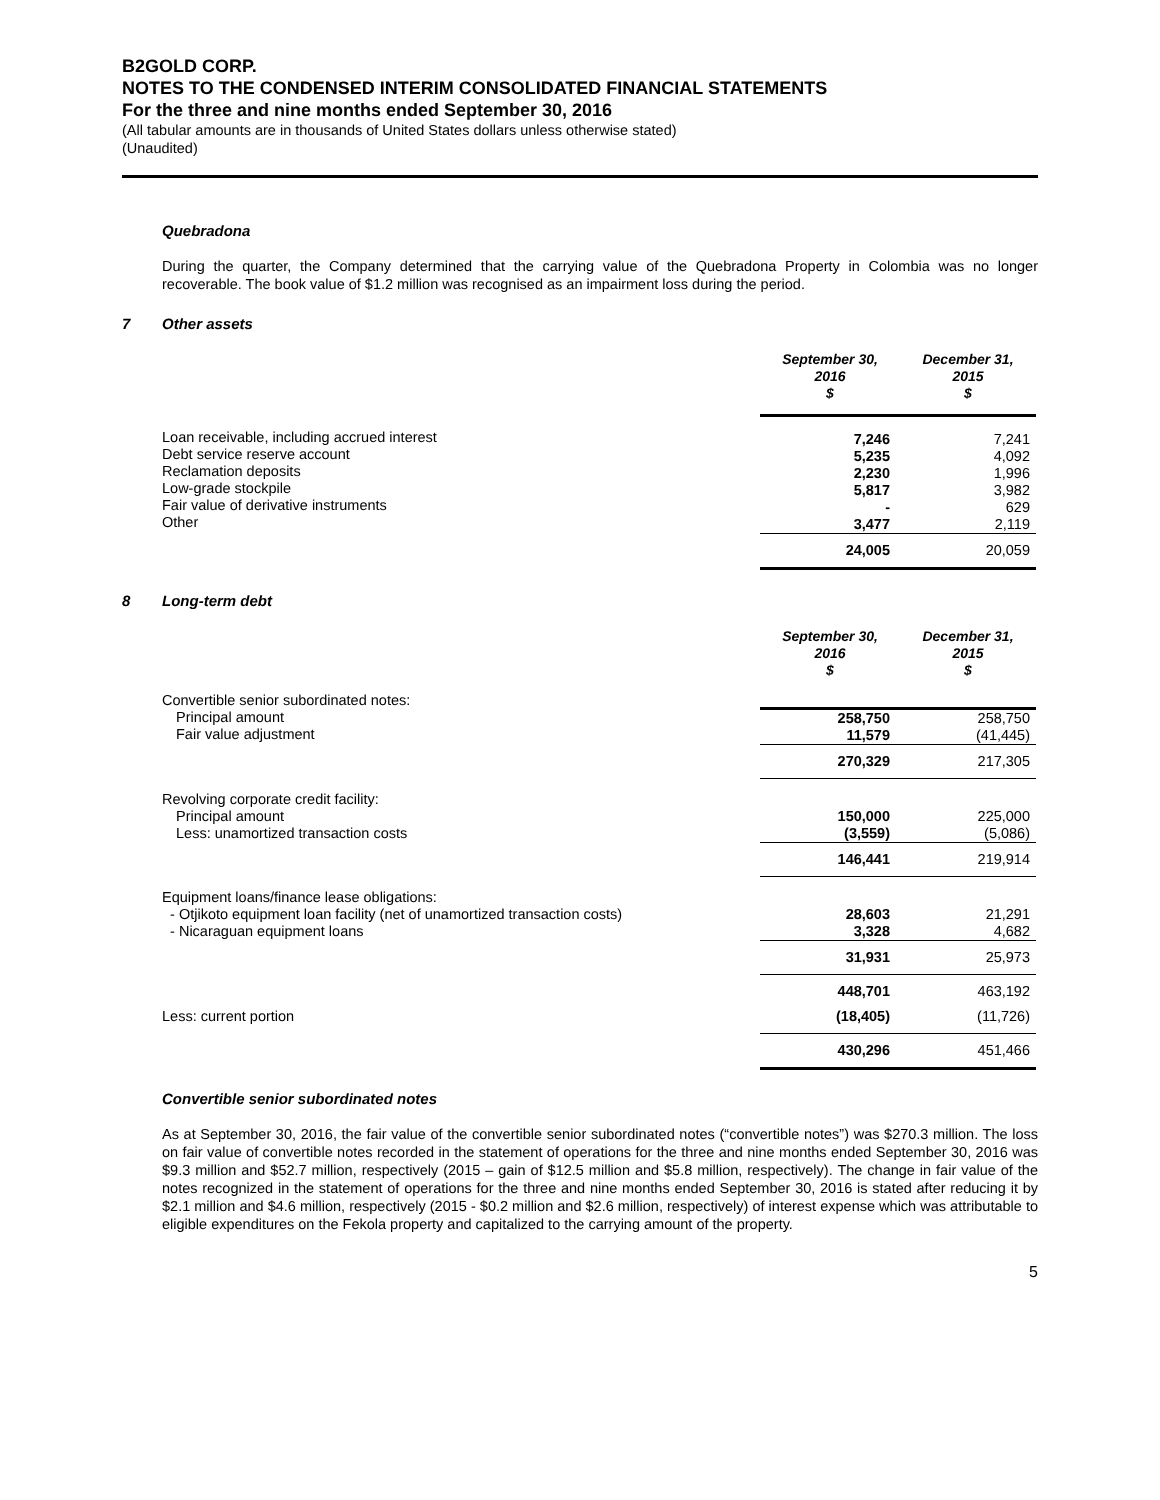B2GOLD CORP.
NOTES TO THE CONDENSED INTERIM CONSOLIDATED FINANCIAL STATEMENTS
For the three and nine months ended September 30, 2016
(All tabular amounts are in thousands of United States dollars unless otherwise stated)
(Unaudited)
Quebradona
During the quarter, the Company determined that the carrying value of the Quebradona Property in Colombia was no longer recoverable. The book value of $1.2 million was recognised as an impairment loss during the period.
7 Other assets
| | September 30, 2016 $ | December 31, 2015 $ |
| Loan receivable, including accrued interest Debt service reserve account Reclamation deposits Low-grade stockpile Fair value of derivative instruments Other | 7,246 5,235 2,230 5,817 - 3,477 | 7,241 4,092 1,996 3,982 629 2,119 |
| | 24,005 | 20,059 |
8 Long-term debt
| | September 30, 2016 $ | December 31, 2015 $ |
| Convertible senior subordinated notes: | | |
| Principal amount Fair value adjustment | 258,750 11,579 | 258,750 (41,445) |
| | 270,329 | 217,305 |
| Revolving corporate credit facility: Principal amount Less: unamortized transaction costs | 150,000 (3,559) | 225,000 (5,086) |
| | 146,441 | 219,914 |
| Equipment loans/finance lease obligations: - Otjikoto equipment loan facility (net of unamortized transaction costs) - Nicaraguan equipment loans | 28,603 3,328 | 21,291 4,682 |
| | 31,931 | 25,973 |
| | 448,701 | 463,192 |
| Less: current portion | (18,405) | (11,726) |
| | 430,296 | 451,466 |
Convertible senior subordinated notes
As at September 30, 2016, the fair value of the convertible senior subordinated notes (“convertible notes”) was $270.3 million. The loss on fair value of convertible notes recorded in the statement of operations for the three and nine months ended September 30, 2016 was $9.3 million and $52.7 million, respectively (2015 – gain of $12.5 million and $5.8 million, respectively). The change in fair value of the notes recognized in the statement of operations for the three and nine months ended September 30, 2016 is stated after reducing it by $2.1 million and $4.6 million, respectively (2015 - $0.2 million and $2.6 million, respectively) of interest expense which was attributable to eligible expenditures on the Fekola property and capitalized to the carrying amount of the property.
5